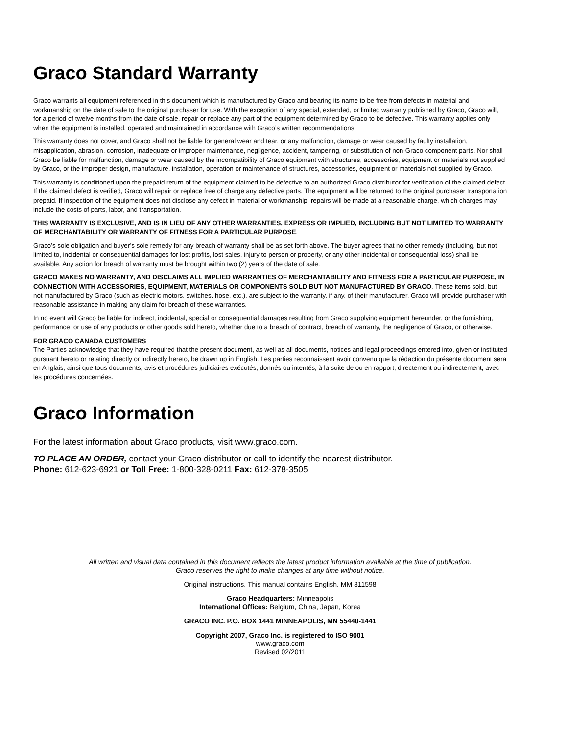Graco Standard Warranty
Graco warrants all equipment referenced in this document which is manufactured by Graco and bearing its name to be free from defects in material and workmanship on the date of sale to the original purchaser for use. With the exception of any special, extended, or limited warranty published by Graco, Graco will, for a period of twelve months from the date of sale, repair or replace any part of the equipment determined by Graco to be defective. This warranty applies only when the equipment is installed, operated and maintained in accordance with Graco’s written recommendations.
This warranty does not cover, and Graco shall not be liable for general wear and tear, or any malfunction, damage or wear caused by faulty installation, misapplication, abrasion, corrosion, inadequate or improper maintenance, negligence, accident, tampering, or substitution of non-Graco component parts. Nor shall Graco be liable for malfunction, damage or wear caused by the incompatibility of Graco equipment with structures, accessories, equipment or materials not supplied by Graco, or the improper design, manufacture, installation, operation or maintenance of structures, accessories, equipment or materials not supplied by Graco.
This warranty is conditioned upon the prepaid return of the equipment claimed to be defective to an authorized Graco distributor for verification of the claimed defect. If the claimed defect is verified, Graco will repair or replace free of charge any defective parts. The equipment will be returned to the original purchaser transportation prepaid. If inspection of the equipment does not disclose any defect in material or workmanship, repairs will be made at a reasonable charge, which charges may include the costs of parts, labor, and transportation.
THIS WARRANTY IS EXCLUSIVE, AND IS IN LIEU OF ANY OTHER WARRANTIES, EXPRESS OR IMPLIED, INCLUDING BUT NOT LIMITED TO WARRANTY OF MERCHANTABILITY OR WARRANTY OF FITNESS FOR A PARTICULAR PURPOSE.
Graco’s sole obligation and buyer’s sole remedy for any breach of warranty shall be as set forth above. The buyer agrees that no other remedy (including, but not limited to, incidental or consequential damages for lost profits, lost sales, injury to person or property, or any other incidental or consequential loss) shall be available. Any action for breach of warranty must be brought within two (2) years of the date of sale.
GRACO MAKES NO WARRANTY, AND DISCLAIMS ALL IMPLIED WARRANTIES OF MERCHANTABILITY AND FITNESS FOR A PARTICULAR PURPOSE, IN CONNECTION WITH ACCESSORIES, EQUIPMENT, MATERIALS OR COMPONENTS SOLD BUT NOT MANUFACTURED BY GRACO. These items sold, but not manufactured by Graco (such as electric motors, switches, hose, etc.), are subject to the warranty, if any, of their manufacturer. Graco will provide purchaser with reasonable assistance in making any claim for breach of these warranties.
In no event will Graco be liable for indirect, incidental, special or consequential damages resulting from Graco supplying equipment hereunder, or the furnishing, performance, or use of any products or other goods sold hereto, whether due to a breach of contract, breach of warranty, the negligence of Graco, or otherwise.
FOR GRACO CANADA CUSTOMERS
The Parties acknowledge that they have required that the present document, as well as all documents, notices and legal proceedings entered into, given or instituted pursuant hereto or relating directly or indirectly hereto, be drawn up in English. Les parties reconnaissent avoir convenu que la rédaction du présente document sera en Anglais, ainsi que tous documents, avis et procédures judiciaires exécutés, donnés ou intentés, à la suite de ou en rapport, directement ou indirectement, avec les procédures concernées.
Graco Information
For the latest information about Graco products, visit www.graco.com.
TO PLACE AN ORDER, contact your Graco distributor or call to identify the nearest distributor.
Phone: 612-623-6921 or Toll Free: 1-800-328-0211 Fax: 612-378-3505
All written and visual data contained in this document reflects the latest product information available at the time of publication.
Graco reserves the right to make changes at any time without notice.
Original instructions. This manual contains English. MM 311598
Graco Headquarters: Minneapolis
International Offices: Belgium, China, Japan, Korea
GRACO INC. P.O. BOX 1441 MINNEAPOLIS, MN 55440-1441
Copyright 2007, Graco Inc. is registered to ISO 9001
www.graco.com
Revised 02/2011